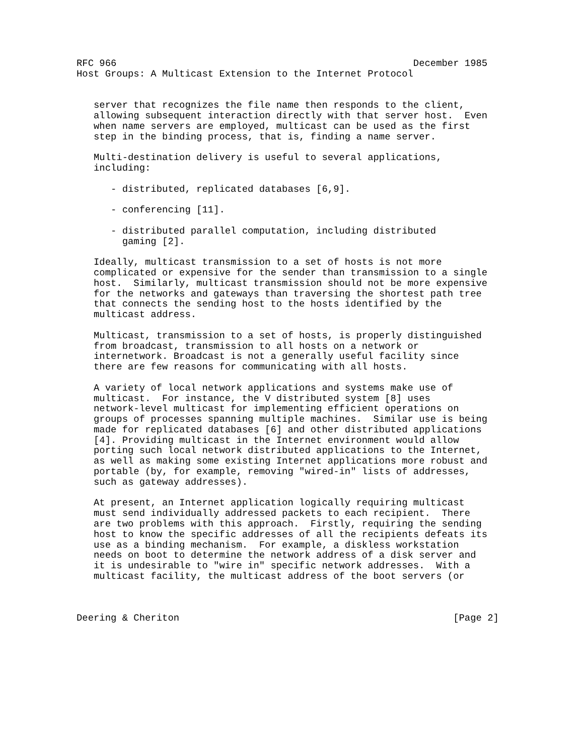RFC 966                                                    December 1985
Host Groups: A Multicast Extension to the Internet Protocol


   server that recognizes the file name then responds to the client,
   allowing subsequent interaction directly with that server host.  Even
   when name servers are employed, multicast can be used as the first
   step in the binding process, that is, finding a name server.

   Multi-destination delivery is useful to several applications,
   including:

      - distributed, replicated databases [6,9].

      - conferencing [11].

      - distributed parallel computation, including distributed
        gaming [2].

   Ideally, multicast transmission to a set of hosts is not more
   complicated or expensive for the sender than transmission to a single
   host.  Similarly, multicast transmission should not be more expensive
   for the networks and gateways than traversing the shortest path tree
   that connects the sending host to the hosts identified by the
   multicast address.

   Multicast, transmission to a set of hosts, is properly distinguished
   from broadcast, transmission to all hosts on a network or
   internetwork. Broadcast is not a generally useful facility since
   there are few reasons for communicating with all hosts.

   A variety of local network applications and systems make use of
   multicast.  For instance, the V distributed system [8] uses
   network-level multicast for implementing efficient operations on
   groups of processes spanning multiple machines.  Similar use is being
   made for replicated databases [6] and other distributed applications
   [4]. Providing multicast in the Internet environment would allow
   porting such local network distributed applications to the Internet,
   as well as making some existing Internet applications more robust and
   portable (by, for example, removing "wired-in" lists of addresses,
   such as gateway addresses).

   At present, an Internet application logically requiring multicast
   must send individually addressed packets to each recipient.  There
   are two problems with this approach.  Firstly, requiring the sending
   host to know the specific addresses of all the recipients defeats its
   use as a binding mechanism.  For example, a diskless workstation
   needs on boot to determine the network address of a disk server and
   it is undesirable to "wire in" specific network addresses.  With a
   multicast facility, the multicast address of the boot servers (or



Deering & Cheriton                                                [Page 2]